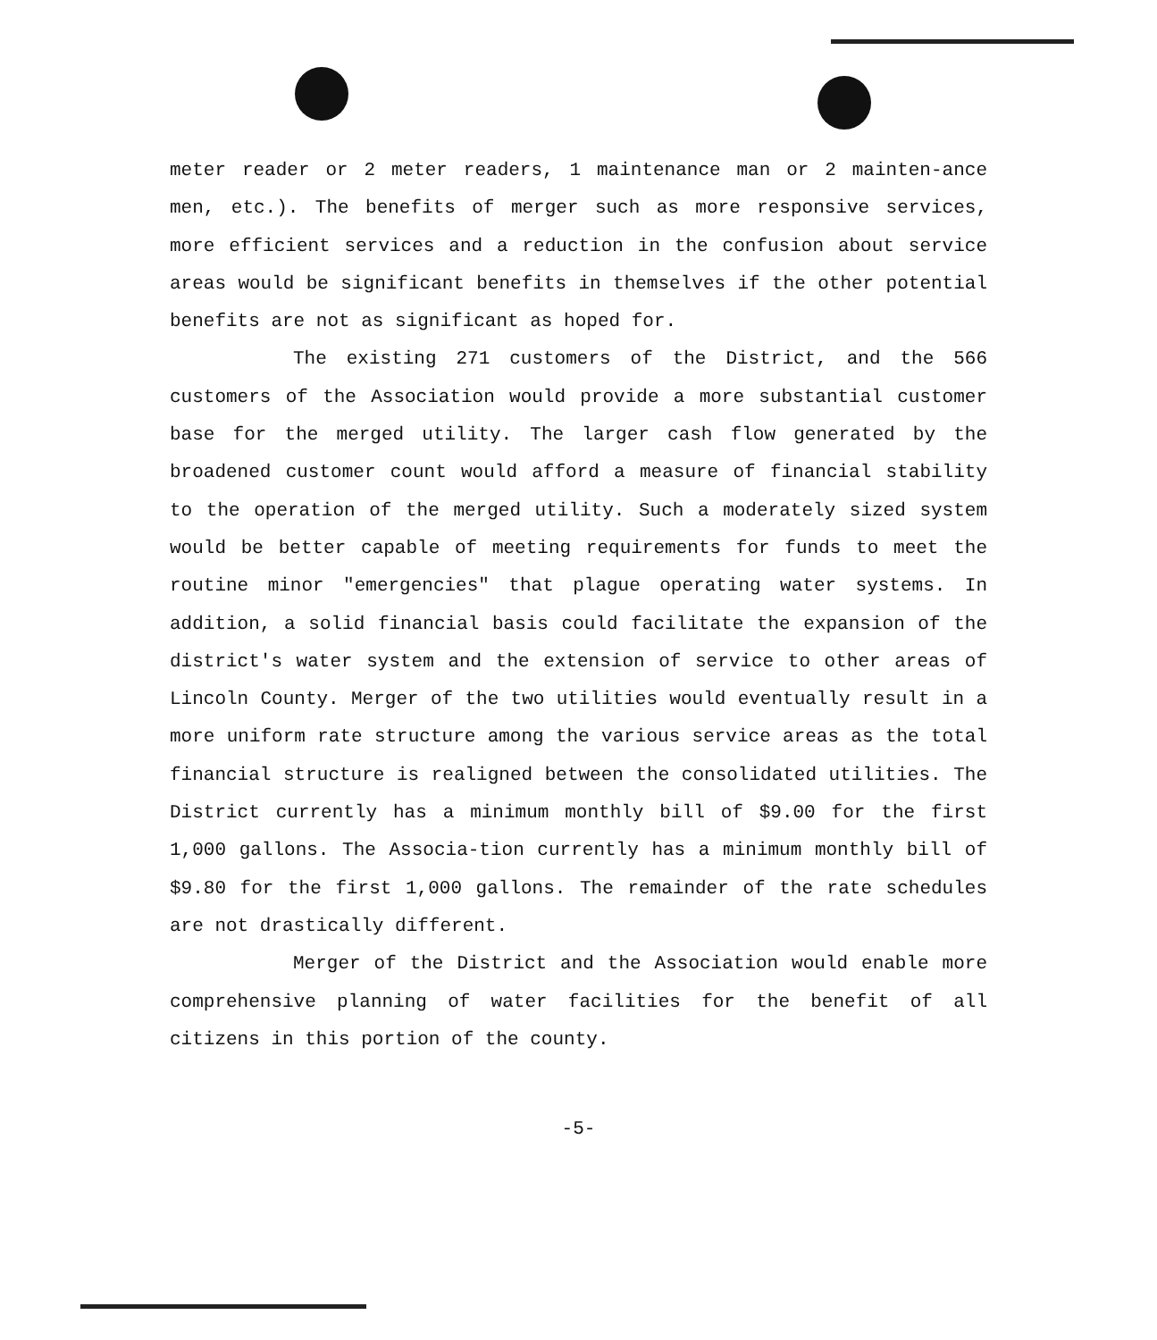meter reader or 2 meter readers, 1 maintenance man or 2 mainten-ance men, etc.). The benefits of merger such as more responsive services, more efficient services and a reduction in the confusion about service areas would be significant benefits in themselves if the other potential benefits are not as significant as hoped for.
The existing 271 customers of the District, and the 566 customers of the Association would provide a more substantial customer base for the merged utility. The larger cash flow generated by the broadened customer count would afford a measure of financial stability to the operation of the merged utility. Such a moderately sized system would be better capable of meeting requirements for funds to meet the routine minor "emergencies" that plague operating water systems. In addition, a solid financial basis could facilitate the expansion of the district's water system and the extension of service to other areas of Lincoln County. Merger of the two utilities would eventually result in a more uniform rate structure among the various service areas as the total financial structure is realigned between the consolidated utilities. The District currently has a minimum monthly bill of $9.00 for the first 1,000 gallons. The Associa-tion currently has a minimum monthly bill of $9.80 for the first 1,000 gallons. The remainder of the rate schedules are not drastically different.
Merger of the District and the Association would enable more comprehensive planning of water facilities for the benefit of all citizens in this portion of the county.
-5-